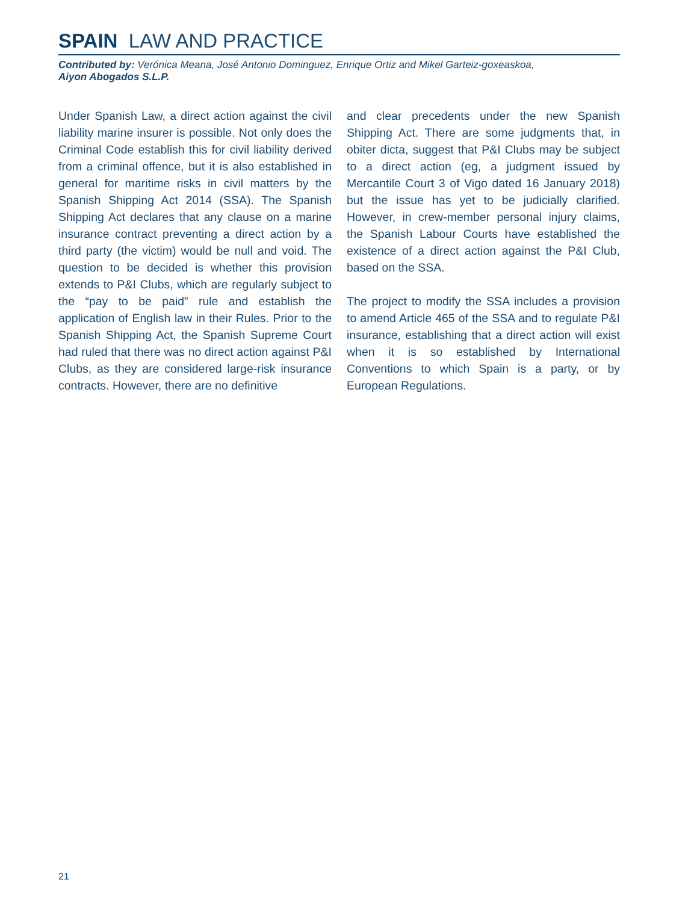SPAIN LAW AND PRACTICE
Contributed by: Verónica Meana, José Antonio Dominguez, Enrique Ortiz and Mikel Garteiz-goxeaskoa,
Aiyon Abogados S.L.P.
Under Spanish Law, a direct action against the civil liability marine insurer is possible. Not only does the Criminal Code establish this for civil liability derived from a criminal offence, but it is also established in general for maritime risks in civil matters by the Spanish Shipping Act 2014 (SSA). The Spanish Shipping Act declares that any clause on a marine insurance contract preventing a direct action by a third party (the victim) would be null and void. The question to be decided is whether this provision extends to P&I Clubs, which are regularly subject to the “pay to be paid” rule and establish the application of English law in their Rules. Prior to the Spanish Shipping Act, the Spanish Supreme Court had ruled that there was no direct action against P&I Clubs, as they are considered large-risk insurance contracts. However, there are no definitive
and clear precedents under the new Spanish Shipping Act. There are some judgments that, in obiter dicta, suggest that P&I Clubs may be subject to a direct action (eg, a judgment issued by Mercantile Court 3 of Vigo dated 16 January 2018) but the issue has yet to be judicially clarified. However, in crew-member personal injury claims, the Spanish Labour Courts have established the existence of a direct action against the P&I Club, based on the SSA.
The project to modify the SSA includes a provision to amend Article 465 of the SSA and to regulate P&I insurance, establishing that a direct action will exist when it is so established by International Conventions to which Spain is a party, or by European Regulations.
21